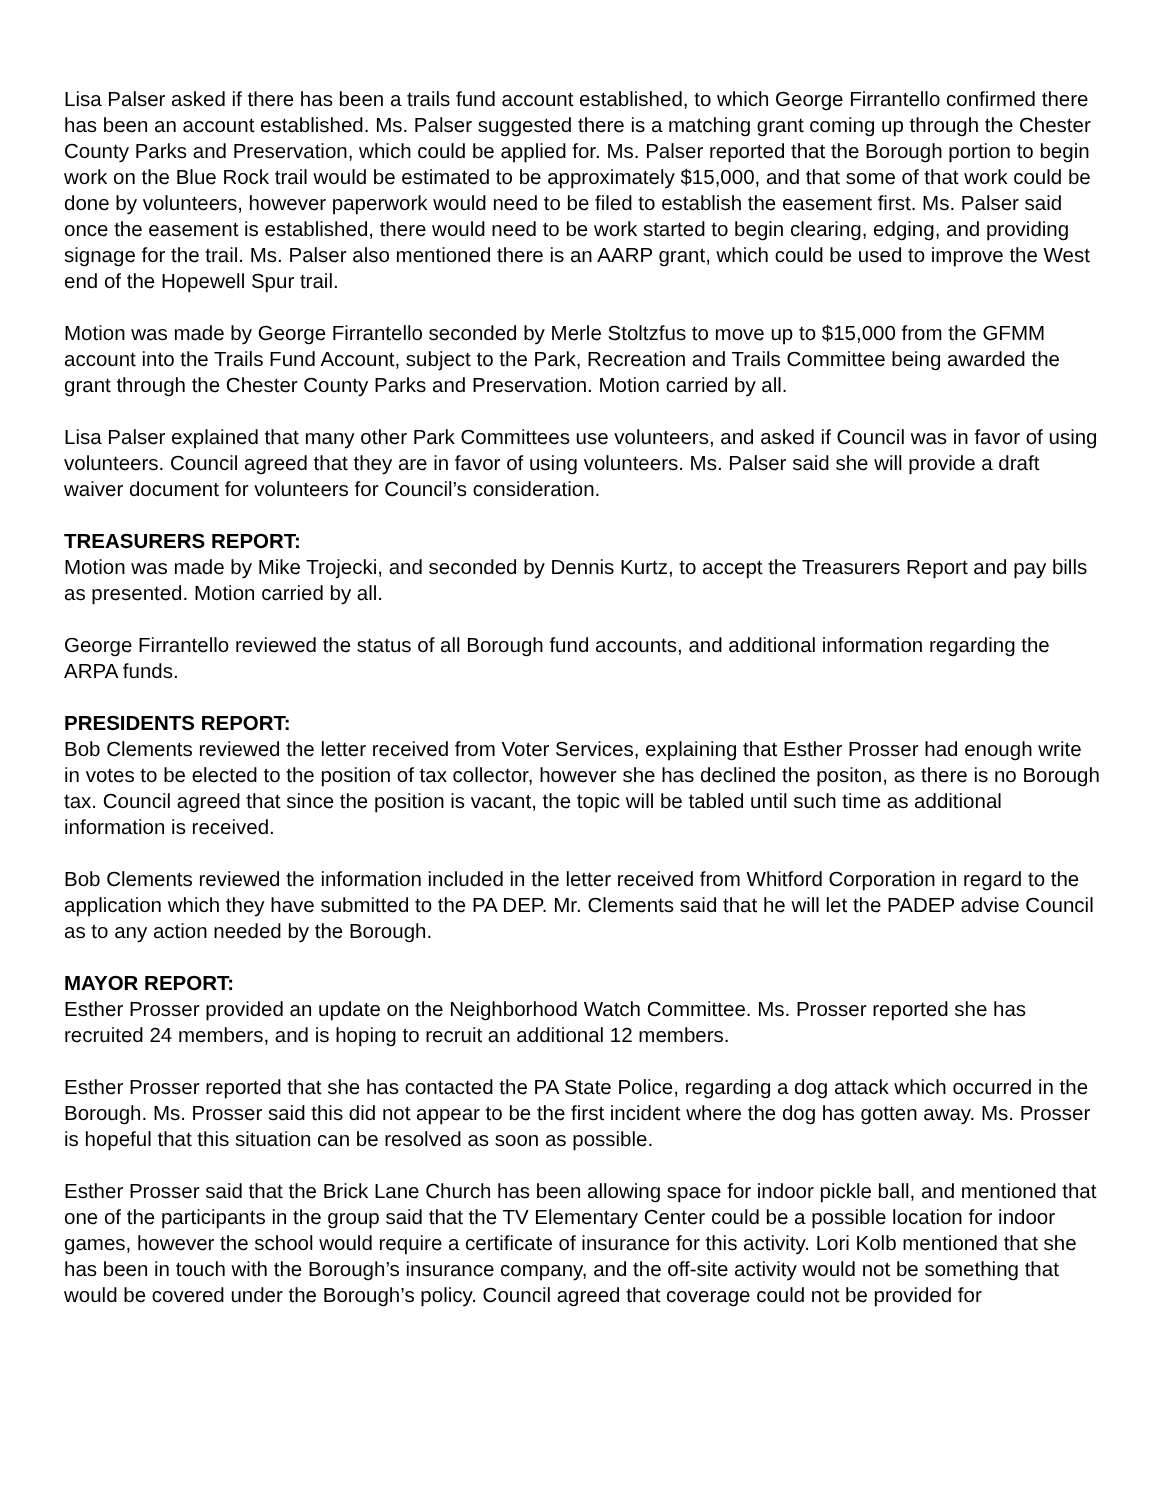Lisa Palser asked if there has been a trails fund account established, to which George Firrantello confirmed there has been an account established. Ms. Palser suggested there is a matching grant coming up through the Chester County Parks and Preservation, which could be applied for. Ms. Palser reported that the Borough portion to begin work on the Blue Rock trail would be estimated to be approximately $15,000, and that some of that work could be done by volunteers, however paperwork would need to be filed to establish the easement first. Ms. Palser said once the easement is established, there would need to be work started to begin clearing, edging, and providing signage for the trail. Ms. Palser also mentioned there is an AARP grant, which could be used to improve the West end of the Hopewell Spur trail.
Motion was made by George Firrantello seconded by Merle Stoltzfus to move up to $15,000 from the GFMM account into the Trails Fund Account, subject to the Park, Recreation and Trails Committee being awarded the grant through the Chester County Parks and Preservation. Motion carried by all.
Lisa Palser explained that many other Park Committees use volunteers, and asked if Council was in favor of using volunteers. Council agreed that they are in favor of using volunteers. Ms. Palser said she will provide a draft waiver document for volunteers for Council’s consideration.
TREASURERS REPORT:
Motion was made by Mike Trojecki, and seconded by Dennis Kurtz, to accept the Treasurers Report and pay bills as presented. Motion carried by all.
George Firrantello reviewed the status of all Borough fund accounts, and additional information regarding the ARPA funds.
PRESIDENTS REPORT:
Bob Clements reviewed the letter received from Voter Services, explaining that Esther Prosser had enough write in votes to be elected to the position of tax collector, however she has declined the positon, as there is no Borough tax. Council agreed that since the position is vacant, the topic will be tabled until such time as additional information is received.
Bob Clements reviewed the information included in the letter received from Whitford Corporation in regard to the application which they have submitted to the PA DEP. Mr. Clements said that he will let the PADEP advise Council as to any action needed by the Borough.
MAYOR REPORT:
Esther Prosser provided an update on the Neighborhood Watch Committee. Ms. Prosser reported she has recruited 24 members, and is hoping to recruit an additional 12 members.
Esther Prosser reported that she has contacted the PA State Police, regarding a dog attack which occurred in the Borough. Ms. Prosser said this did not appear to be the first incident where the dog has gotten away. Ms. Prosser is hopeful that this situation can be resolved as soon as possible.
Esther Prosser said that the Brick Lane Church has been allowing space for indoor pickle ball, and mentioned that one of the participants in the group said that the TV Elementary Center could be a possible location for indoor games, however the school would require a certificate of insurance for this activity. Lori Kolb mentioned that she has been in touch with the Borough’s insurance company, and the off-site activity would not be something that would be covered under the Borough’s policy. Council agreed that coverage could not be provided for